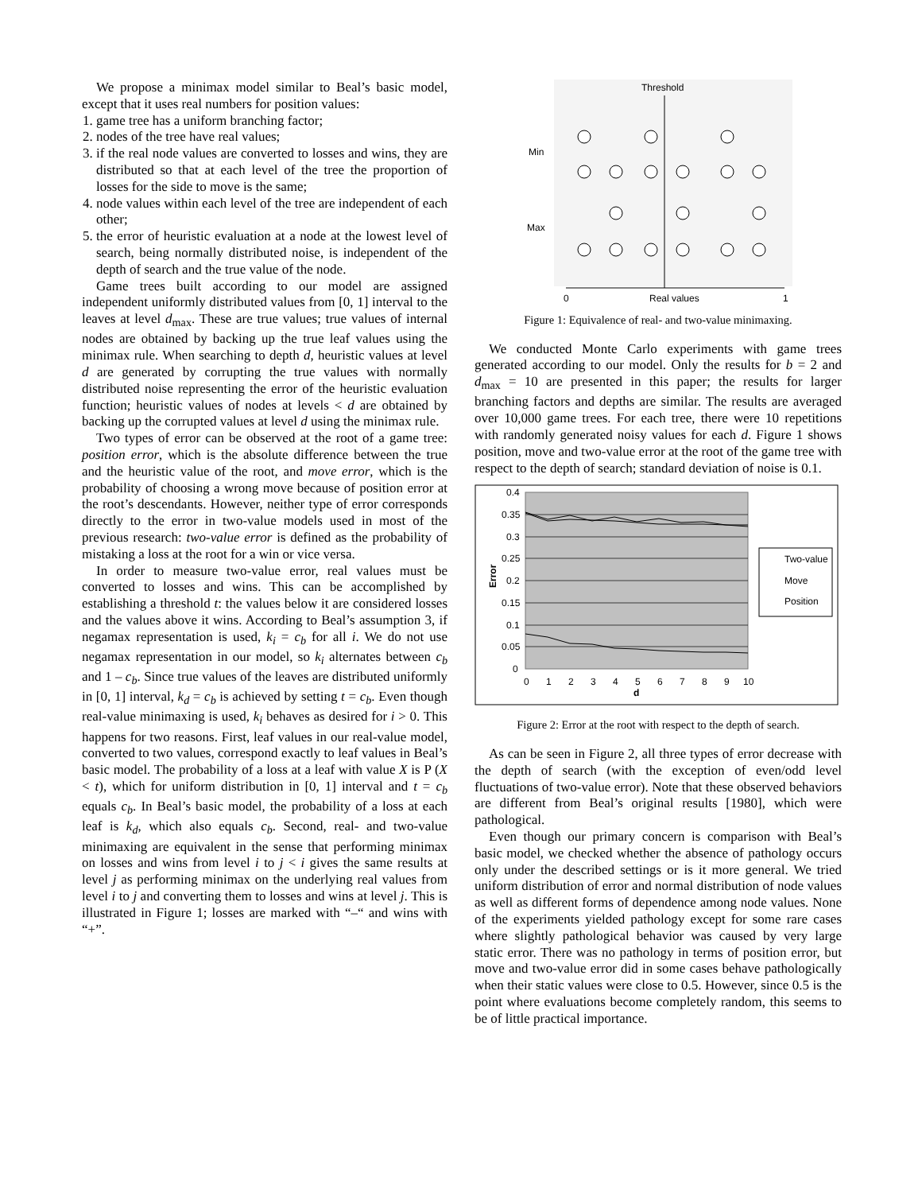We propose a minimax model similar to Beal’s basic model, except that it uses real numbers for position values:
1. game tree has a uniform branching factor;
2. nodes of the tree have real values;
3. if the real node values are converted to losses and wins, they are distributed so that at each level of the tree the proportion of losses for the side to move is the same;
4. node values within each level of the tree are independent of each other;
5. the error of heuristic evaluation at a node at the lowest level of search, being normally distributed noise, is independent of the depth of search and the true value of the node.
Game trees built according to our model are assigned independent uniformly distributed values from [0, 1] interval to the leaves at level d<sub>max</sub>. These are true values; true values of internal nodes are obtained by backing up the true leaf values using the minimax rule. When searching to depth d, heuristic values at level d are generated by corrupting the true values with normally distributed noise representing the error of the heuristic evaluation function; heuristic values of nodes at levels < d are obtained by backing up the corrupted values at level d using the minimax rule.
Two types of error can be observed at the root of a game tree: position error, which is the absolute difference between the true and the heuristic value of the root, and move error, which is the probability of choosing a wrong move because of position error at the root’s descendants. However, neither type of error corresponds directly to the error in two-value models used in most of the previous research: two-value error is defined as the probability of mistaking a loss at the root for a win or vice versa.
In order to measure two-value error, real values must be converted to losses and wins. This can be accomplished by establishing a threshold t: the values below it are considered losses and the values above it wins. According to Beal’s assumption 3, if negamax representation is used, k<sub>i</sub> = c<sub>b</sub> for all i. We do not use negamax representation in our model, so k<sub>i</sub> alternates between c<sub>b</sub> and 1 – c<sub>b</sub>. Since true values of the leaves are distributed uniformly in [0, 1] interval, k<sub>d</sub> = c<sub>b</sub> is achieved by setting t = c<sub>b</sub>. Even though real-value minimaxing is used, k<sub>i</sub> behaves as desired for i > 0. This happens for two reasons. First, leaf values in our real-value model, converted to two values, correspond exactly to leaf values in Beal’s basic model. The probability of a loss at a leaf with value X is P (X < t), which for uniform distribution in [0, 1] interval and t = c<sub>b</sub> equals c<sub>b</sub>. In Beal’s basic model, the probability of a loss at each leaf is k<sub>d</sub>, which also equals c<sub>b</sub>. Second, real- and two-value minimaxing are equivalent in the sense that performing minimax on losses and wins from level i to j < i gives the same results at level j as performing minimax on the underlying real values from level i to j and converting them to losses and wins at level j. This is illustrated in Figure 1; losses are marked with “–“ and wins with “+”.
Threshold
Min
Max
0
Real values
1
Figure 1: Equivalence of real- and two-value minimaxing.
We conducted Monte Carlo experiments with game trees generated according to our model. Only the results for b = 2 and d<sub>max</sub> = 10 are presented in this paper; the results for larger branching factors and depths are similar. The results are averaged over 10,000 game trees. For each tree, there were 10 repetitions with randomly generated noisy values for each d. Figure 1 shows position, move and two-value error at the root of the game tree with respect to the depth of search; standard deviation of noise is 0.1.
0.4
0.35
0.3
0.25
0.2
0.15
0.1
0.05
0
Error
0
1
2
3
4
5
6
7
8
9
10
d
Two-value
Move
Position
Figure 2: Error at the root with respect to the depth of search.
As can be seen in Figure 2, all three types of error decrease with the depth of search (with the exception of even/odd level fluctuations of two-value error). Note that these observed behaviors are different from Beal’s original results [1980], which were pathological.
Even though our primary concern is comparison with Beal’s basic model, we checked whether the absence of pathology occurs only under the described settings or is it more general. We tried uniform distribution of error and normal distribution of node values as well as different forms of dependence among node values. None of the experiments yielded pathology except for some rare cases where slightly pathological behavior was caused by very large static error. There was no pathology in terms of position error, but move and two-value error did in some cases behave pathologically when their static values were close to 0.5. However, since 0.5 is the point where evaluations become completely random, this seems to be of little practical importance.